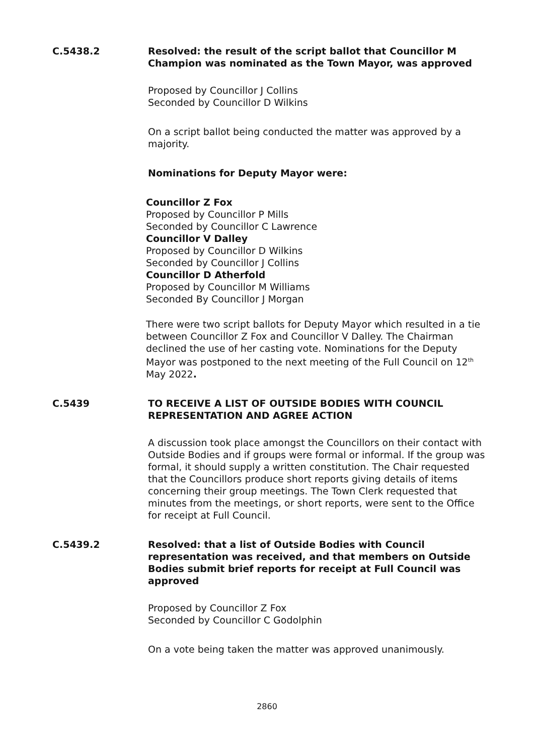C.5438.2 Resolved: the result of the script ballot that Councillor M Champion was nominated as the Town Mayor, was approved
Proposed by Councillor J Collins
Seconded by Councillor D Wilkins
On a script ballot being conducted the matter was approved by a majority.
Nominations for Deputy Mayor were:
Councillor Z Fox
Proposed by Councillor P Mills
Seconded by Councillor C Lawrence
Councillor V Dalley
Proposed by Councillor D Wilkins
Seconded by Councillor J Collins
Councillor D Atherfold
Proposed by Councillor M Williams
Seconded By Councillor J Morgan
There were two script ballots for Deputy Mayor which resulted in a tie between Councillor Z Fox and Councillor V Dalley. The Chairman declined the use of her casting vote. Nominations for the Deputy Mayor was postponed to the next meeting of the Full Council on 12<sup>th</sup> May 2022.
C.5439 TO RECEIVE A LIST OF OUTSIDE BODIES WITH COUNCIL REPRESENTATION AND AGREE ACTION
A discussion took place amongst the Councillors on their contact with Outside Bodies and if groups were formal or informal. If the group was formal, it should supply a written constitution. The Chair requested that the Councillors produce short reports giving details of items concerning their group meetings. The Town Clerk requested that minutes from the meetings, or short reports, were sent to the Office for receipt at Full Council.
C.5439.2 Resolved: that a list of Outside Bodies with Council representation was received, and that members on Outside Bodies submit brief reports for receipt at Full Council was approved
Proposed by Councillor Z Fox
Seconded by Councillor C Godolphin
On a vote being taken the matter was approved unanimously.
2860